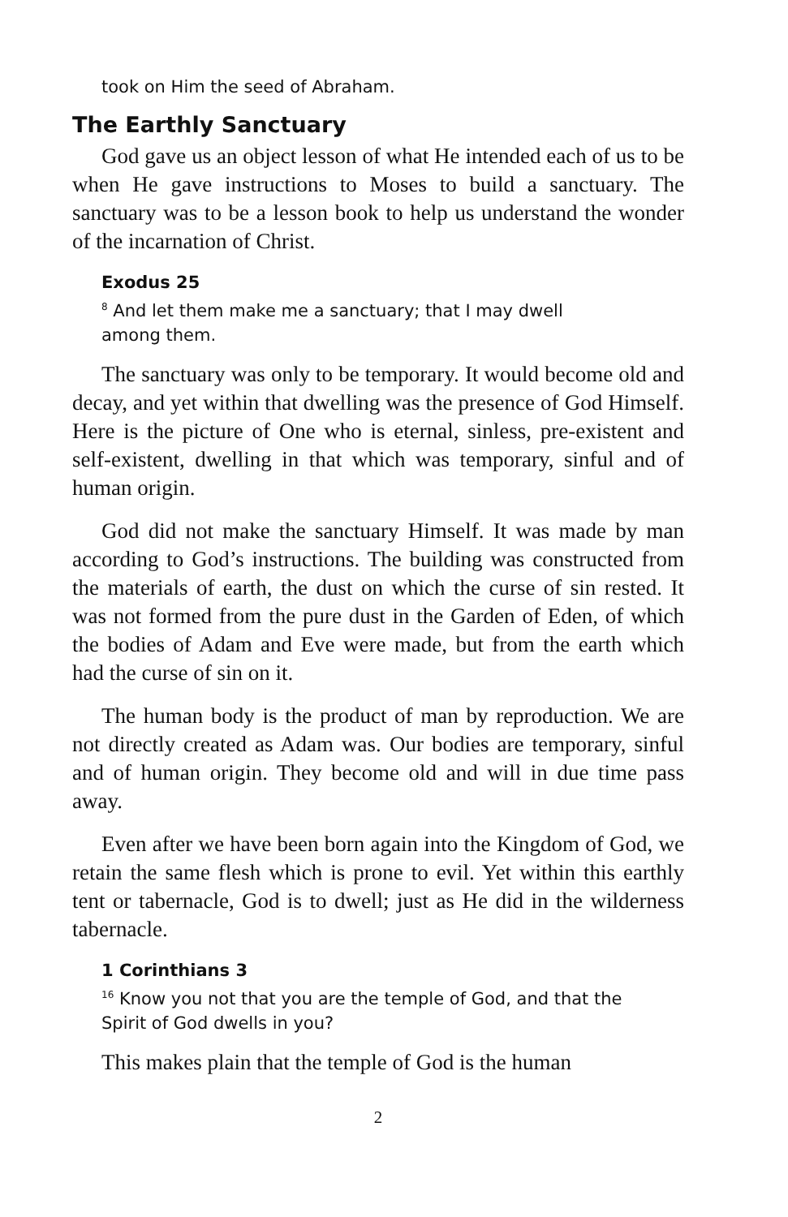took on Him the seed of Abraham.
The Earthly Sanctuary
God gave us an object lesson of what He intended each of us to be when He gave instructions to Moses to build a sanctuary. The sanctuary was to be a lesson book to help us understand the wonder of the incarnation of Christ.
Exodus 25
<sup>8</sup> And let them make me a sanctuary; that I may dwell
among them.
The sanctuary was only to be temporary. It would become old and decay, and yet within that dwelling was the presence of God Himself. Here is the picture of One who is eternal, sinless, pre-existent and self-existent, dwelling in that which was temporary, sinful and of human origin.
God did not make the sanctuary Himself. It was made by man according to God’s instructions. The building was constructed from the materials of earth, the dust on which the curse of sin rested. It was not formed from the pure dust in the Garden of Eden, of which the bodies of Adam and Eve were made, but from the earth which had the curse of sin on it.
The human body is the product of man by reproduction. We are not directly created as Adam was. Our bodies are temporary, sinful and of human origin. They become old and will in due time pass away.
Even after we have been born again into the Kingdom of God, we retain the same flesh which is prone to evil. Yet within this earthly tent or tabernacle, God is to dwell; just as He did in the wilderness tabernacle.
1 Corinthians 3
<sup>16</sup> Know you not that you are the temple of God, and that the
Spirit of God dwells in you?
This makes plain that the temple of God is the human
2